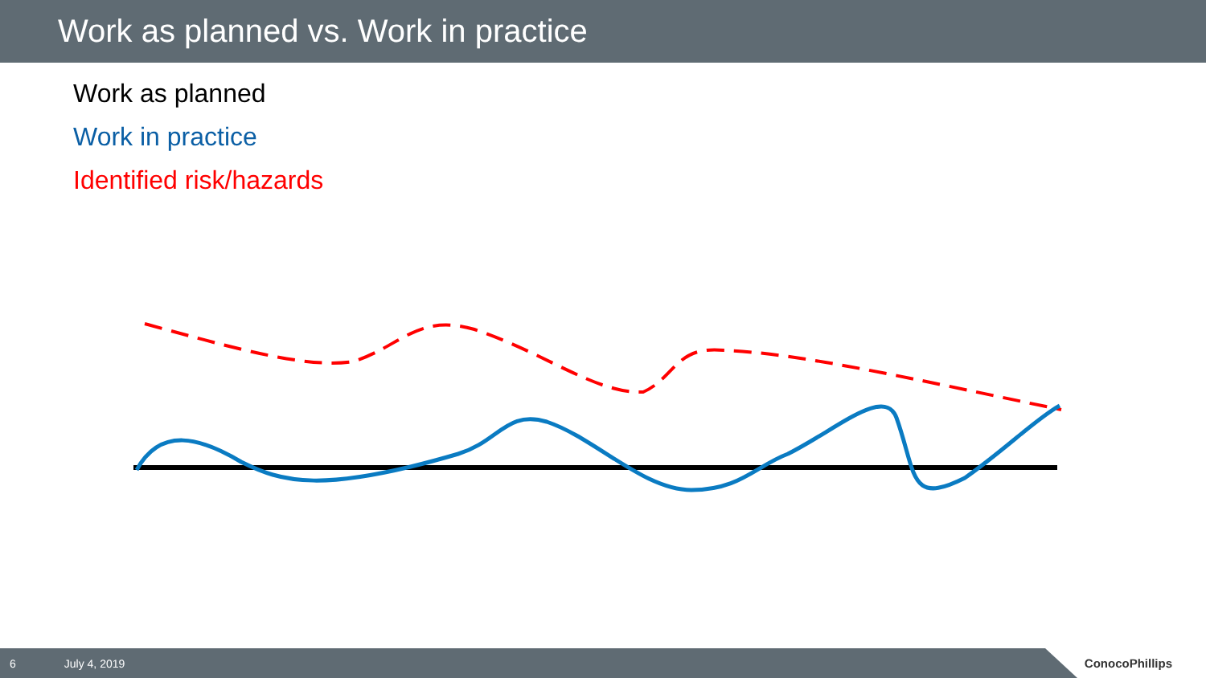Work as planned vs. Work in practice
Work as planned
Work in practice
Identified risk/hazards
6 July 4, 2019
ConocoPhillips